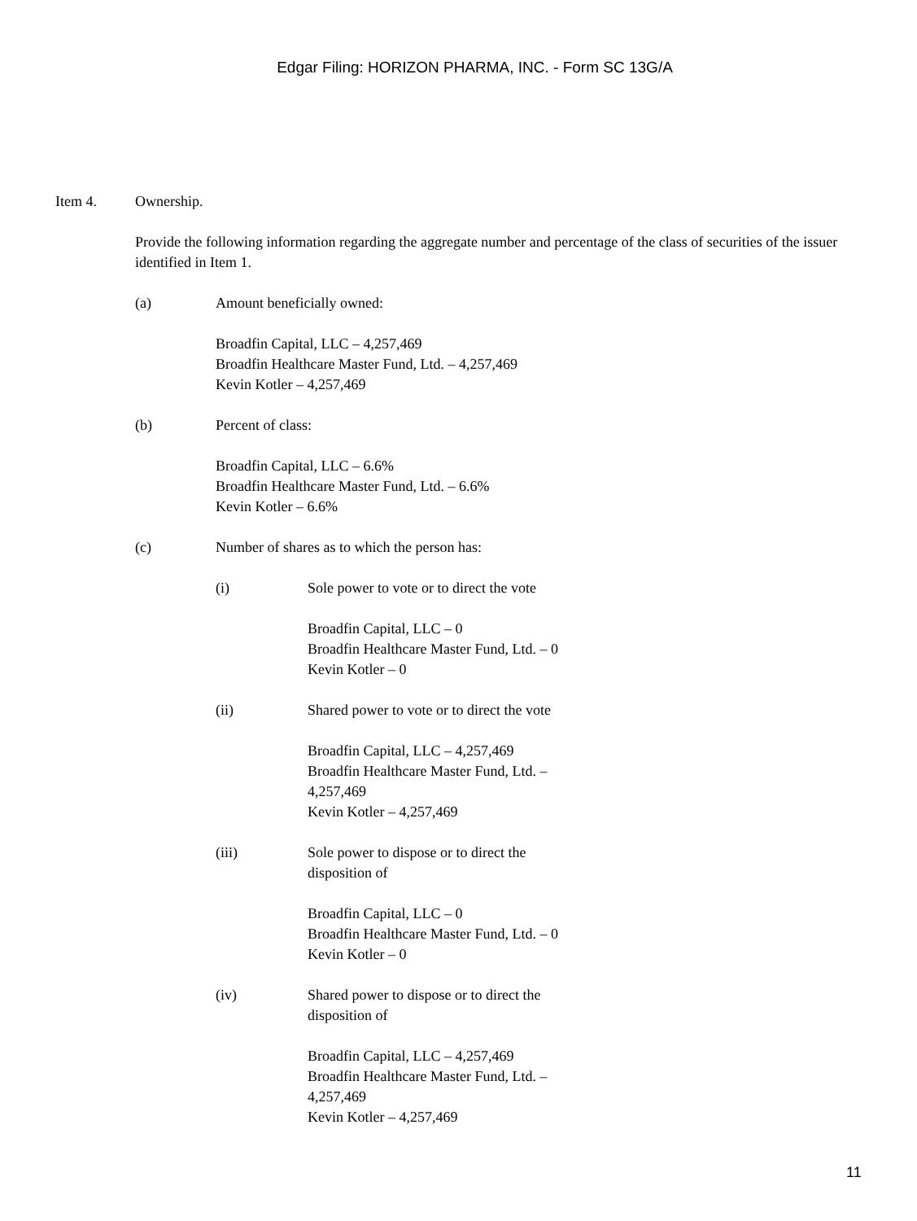Edgar Filing: HORIZON PHARMA, INC. - Form SC 13G/A
Item 4. Ownership.
Provide the following information regarding the aggregate number and percentage of the class of securities of the issuer identified in Item 1.
(a) Amount beneficially owned:
Broadfin Capital, LLC – 4,257,469
Broadfin Healthcare Master Fund, Ltd. – 4,257,469
Kevin Kotler – 4,257,469
(b) Percent of class:
Broadfin Capital, LLC – 6.6%
Broadfin Healthcare Master Fund, Ltd. – 6.6%
Kevin Kotler – 6.6%
(c) Number of shares as to which the person has:
(i) Sole power to vote or to direct the vote
Broadfin Capital, LLC – 0
Broadfin Healthcare Master Fund, Ltd. – 0
Kevin Kotler – 0
(ii) Shared power to vote or to direct the vote
Broadfin Capital, LLC – 4,257,469
Broadfin Healthcare Master Fund, Ltd. –
4,257,469
Kevin Kotler – 4,257,469
(iii) Sole power to dispose or to direct the
disposition of
Broadfin Capital, LLC – 0
Broadfin Healthcare Master Fund, Ltd. – 0
Kevin Kotler – 0
(iv) Shared power to dispose or to direct the
disposition of
Broadfin Capital, LLC – 4,257,469
Broadfin Healthcare Master Fund, Ltd. –
4,257,469
Kevin Kotler – 4,257,469
11